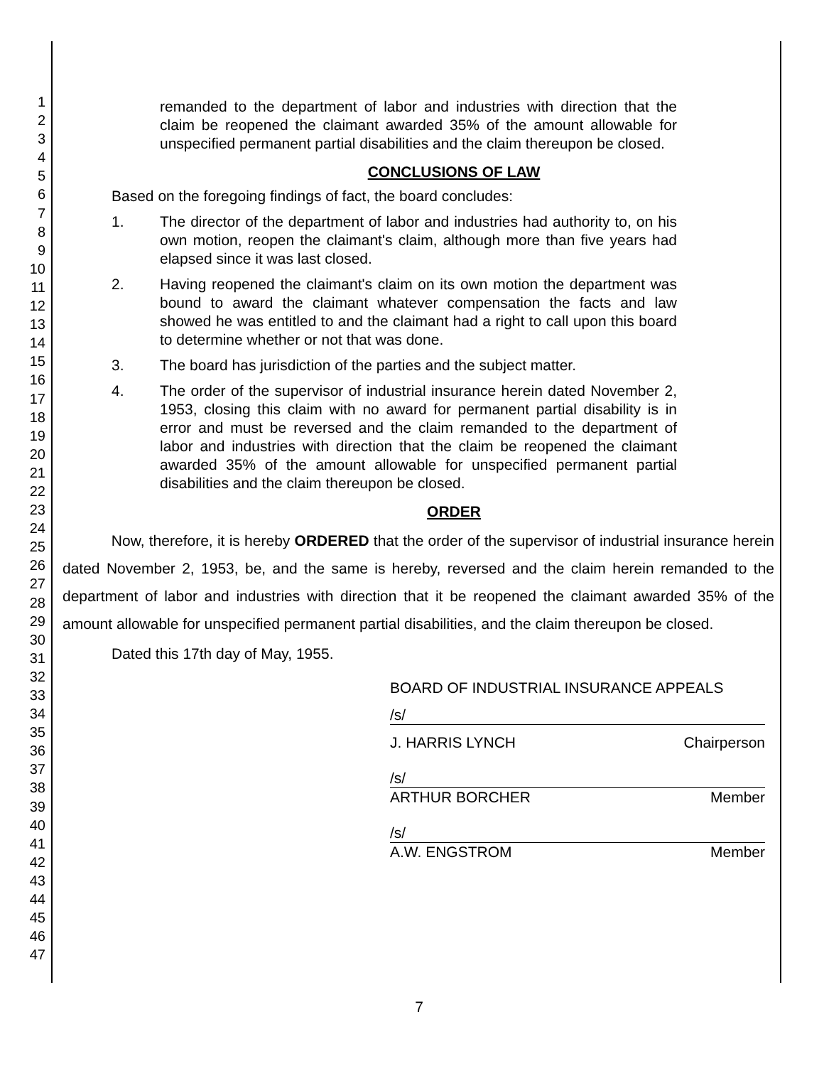1
2
3
4
5
6
7
8
9
10
11
12
13
14
15
16
17
18
19
20
21
22
23
24
25
26
27
28
29
30
31
32
33
34
35
36
37
38
39
40
41
42
43
44
45
46
47
remanded to the department of labor and industries with direction that the claim be reopened the claimant awarded 35% of the amount allowable for unspecified permanent partial disabilities and the claim thereupon be closed.
CONCLUSIONS OF LAW
Based on the foregoing findings of fact, the board concludes:
1. The director of the department of labor and industries had authority to, on his own motion, reopen the claimant's claim, although more than five years had elapsed since it was last closed.
2. Having reopened the claimant's claim on its own motion the department was bound to award the claimant whatever compensation the facts and law showed he was entitled to and the claimant had a right to call upon this board to determine whether or not that was done.
3. The board has jurisdiction of the parties and the subject matter.
4. The order of the supervisor of industrial insurance herein dated November 2, 1953, closing this claim with no award for permanent partial disability is in error and must be reversed and the claim remanded to the department of labor and industries with direction that the claim be reopened the claimant awarded 35% of the amount allowable for unspecified permanent partial disabilities and the claim thereupon be closed.
ORDER
Now, therefore, it is hereby ORDERED that the order of the supervisor of industrial insurance herein dated November 2, 1953, be, and the same is hereby, reversed and the claim herein remanded to the department of labor and industries with direction that it be reopened the claimant awarded 35% of the amount allowable for unspecified permanent partial disabilities, and the claim thereupon be closed.
Dated this 17th day of May, 1955.
BOARD OF INDUSTRIAL INSURANCE APPEALS
/s/
J. HARRIS LYNCH Chairperson
/s/
ARTHUR BORCHER Member
/s/
A.W. ENGSTROM Member
7